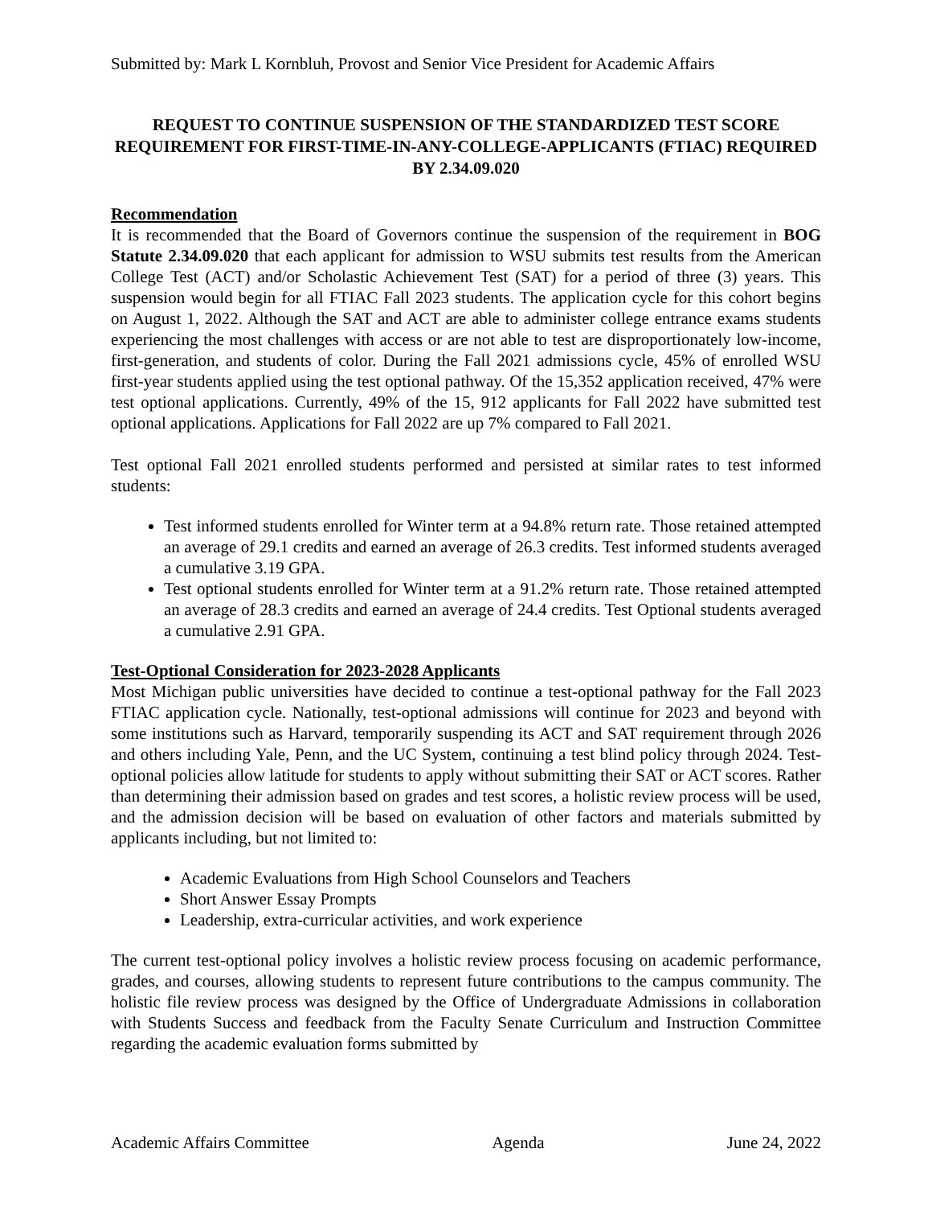Submitted by: Mark L Kornbluh, Provost and Senior Vice President for Academic Affairs
REQUEST TO CONTINUE SUSPENSION OF THE STANDARDIZED TEST SCORE REQUIREMENT FOR FIRST-TIME-IN-ANY-COLLEGE-APPLICANTS (FTIAC) REQUIRED BY 2.34.09.020
Recommendation
It is recommended that the Board of Governors continue the suspension of the requirement in BOG Statute 2.34.09.020 that each applicant for admission to WSU submits test results from the American College Test (ACT) and/or Scholastic Achievement Test (SAT) for a period of three (3) years. This suspension would begin for all FTIAC Fall 2023 students. The application cycle for this cohort begins on August 1, 2022. Although the SAT and ACT are able to administer college entrance exams students experiencing the most challenges with access or are not able to test are disproportionately low-income, first-generation, and students of color. During the Fall 2021 admissions cycle, 45% of enrolled WSU first-year students applied using the test optional pathway. Of the 15,352 application received, 47% were test optional applications. Currently, 49% of the 15, 912 applicants for Fall 2022 have submitted test optional applications. Applications for Fall 2022 are up 7% compared to Fall 2021.
Test optional Fall 2021 enrolled students performed and persisted at similar rates to test informed students:
Test informed students enrolled for Winter term at a 94.8% return rate. Those retained attempted an average of 29.1 credits and earned an average of 26.3 credits. Test informed students averaged a cumulative 3.19 GPA.
Test optional students enrolled for Winter term at a 91.2% return rate. Those retained attempted an average of 28.3 credits and earned an average of 24.4 credits. Test Optional students averaged a cumulative 2.91 GPA.
Test-Optional Consideration for 2023-2028 Applicants
Most Michigan public universities have decided to continue a test-optional pathway for the Fall 2023 FTIAC application cycle. Nationally, test-optional admissions will continue for 2023 and beyond with some institutions such as Harvard, temporarily suspending its ACT and SAT requirement through 2026 and others including Yale, Penn, and the UC System, continuing a test blind policy through 2024. Test-optional policies allow latitude for students to apply without submitting their SAT or ACT scores. Rather than determining their admission based on grades and test scores, a holistic review process will be used, and the admission decision will be based on evaluation of other factors and materials submitted by applicants including, but not limited to:
Academic Evaluations from High School Counselors and Teachers
Short Answer Essay Prompts
Leadership, extra-curricular activities, and work experience
The current test-optional policy involves a holistic review process focusing on academic performance, grades, and courses, allowing students to represent future contributions to the campus community. The holistic file review process was designed by the Office of Undergraduate Admissions in collaboration with Students Success and feedback from the Faculty Senate Curriculum and Instruction Committee regarding the academic evaluation forms submitted by
Academic Affairs Committee Agenda June 24, 2022